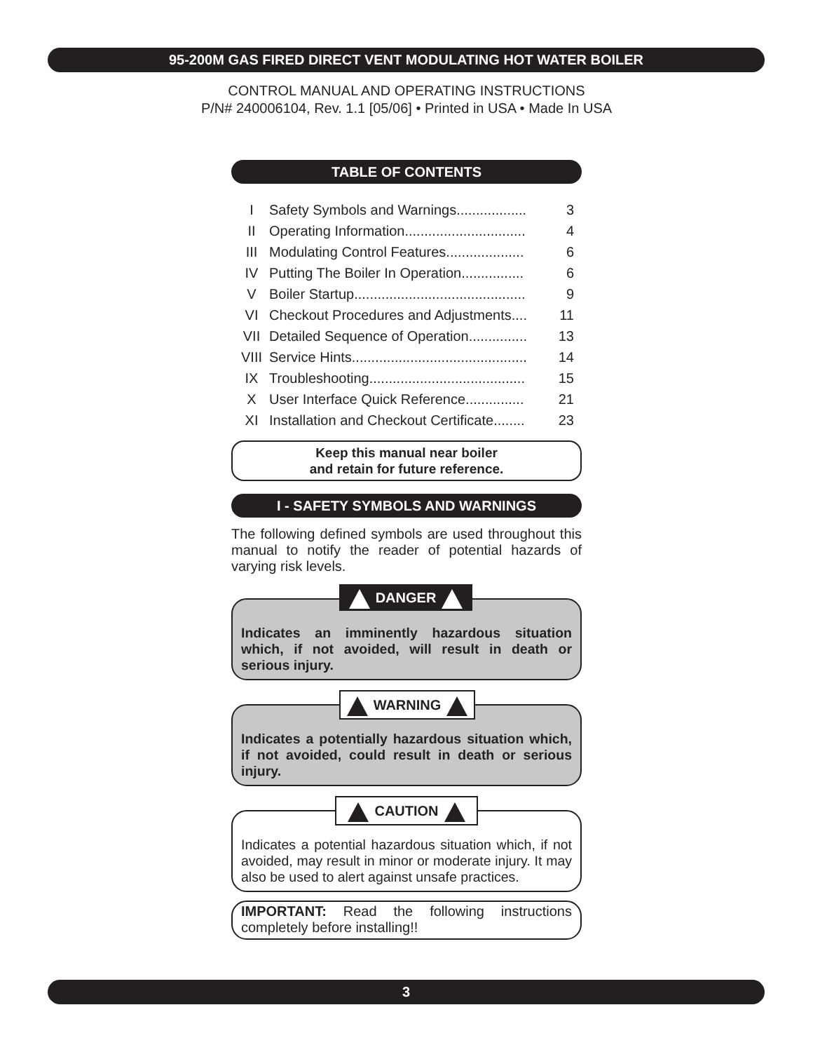95-200M GAS FIRED DIRECT VENT MODULATING HOT WATER BOILER
CONTROL MANUAL AND OPERATING INSTRUCTIONS
P/N# 240006104, Rev. 1.1 [05/06] • Printed in USA • Made In USA
TABLE OF CONTENTS
| I | Safety Symbols and Warnings.................. | 3 |
| II | Operating Information............................... | 4 |
| III | Modulating Control Features.................... | 6 |
| IV | Putting The Boiler In Operation................ | 6 |
| V | Boiler Startup............................................ | 9 |
| VI | Checkout Procedures and Adjustments.... | 11 |
| VII | Detailed Sequence of Operation............... | 13 |
| VIII | Service Hints............................................. | 14 |
| IX | Troubleshooting........................................ | 15 |
| X | User Interface Quick Reference............... | 21 |
| XI | Installation and Checkout Certificate........ | 23 |
Keep this manual near boiler
and retain for future reference.
I - SAFETY SYMBOLS AND WARNINGS
The following defined symbols are used throughout this manual to notify the reader of potential hazards of varying risk levels.
DANGER
Indicates an imminently hazardous situation which, if not avoided, will result in death or serious injury.
WARNING
Indicates a potentially hazardous situation which, if not avoided, could result in death or serious injury.
CAUTION
Indicates a potential hazardous situation which, if not avoided, may result in minor or moderate injury. It may also be used to alert against unsafe practices.
IMPORTANT: Read the following instructions completely before installing!!
3